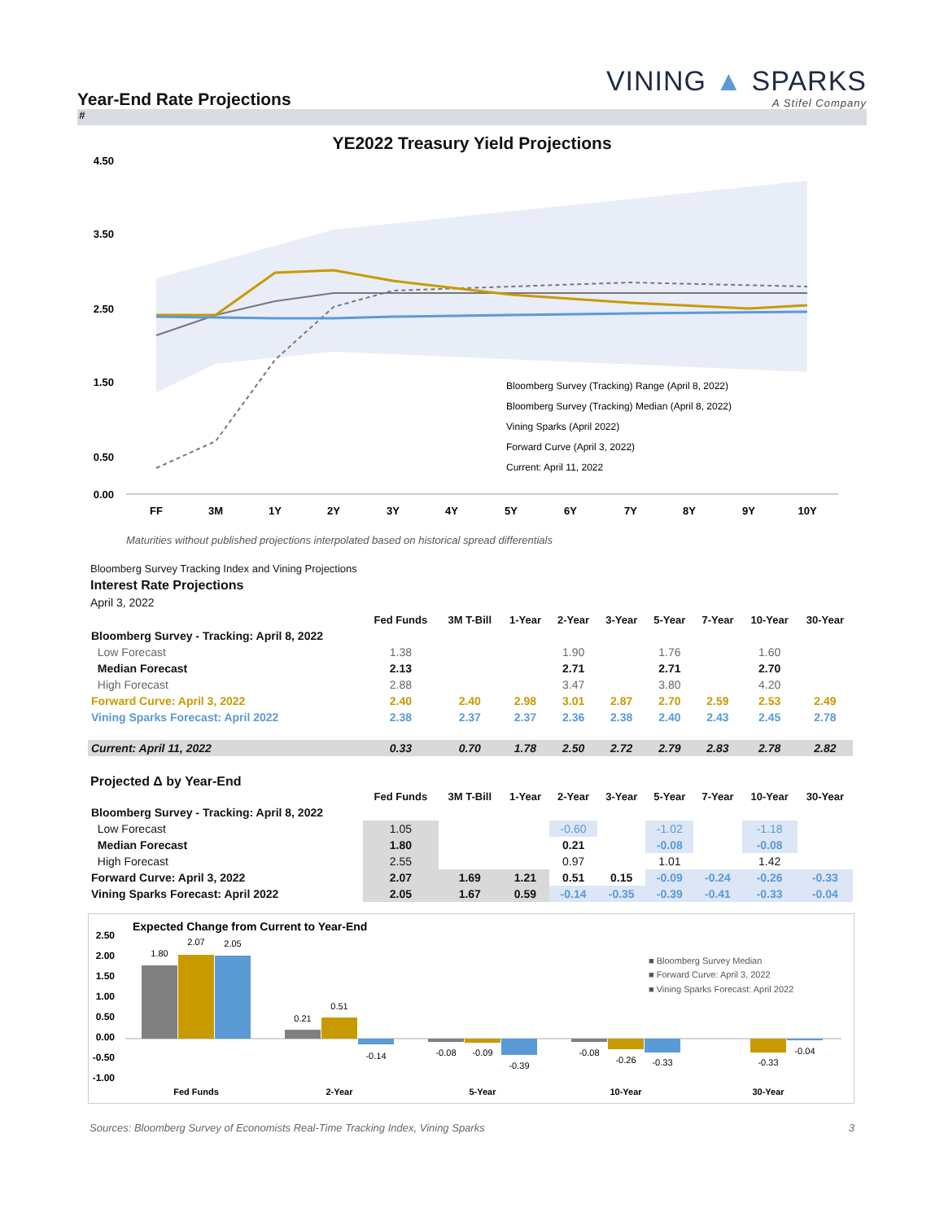Year-End Rate Projections
VINING ▲ SPARKS
A Stifel Company
#
YE2022 Treasury Yield Projections
4.50
3.50
2.50
1.50
0.50
0.00
FF
3M
1Y
2Y
3Y
4Y
5Y
6Y
7Y
8Y
9Y
10Y
Bloomberg Survey (Tracking) Range (April 8, 2022)
Bloomberg Survey (Tracking) Median (April 8, 2022)
Vining Sparks (April 2022)
Forward Curve (April 3, 2022)
Current: April 11, 2022
Maturities without published projections interpolated based on historical spread differentials
Bloomberg Survey Tracking Index and Vining Projections
Interest Rate Projections
April 3, 2022
| | Fed Funds | 3M T-Bill | 1-Year | 2-Year | 3-Year | 5-Year | 7-Year | 10-Year | 30-Year |
| --- | --- | --- | --- | --- | --- | --- | --- | --- | --- |
| Bloomberg Survey - Tracking: April 8, 2022 | | | | | | | | | |
| Low Forecast | 1.38 | | | 1.90 | | 1.76 | | 1.60 | |
| Median Forecast | 2.13 | | | 2.71 | | 2.71 | | 2.70 | |
| High Forecast | 2.88 | | | 3.47 | | 3.80 | | 4.20 | |
| Forward Curve: April 3, 2022 | 2.40 | 2.40 | 2.98 | 3.01 | 2.87 | 2.70 | 2.59 | 2.53 | 2.49 |
| Vining Sparks Forecast: April 2022 | 2.38 | 2.37 | 2.37 | 2.36 | 2.38 | 2.40 | 2.43 | 2.45 | 2.78 |
| Current: April 11, 2022 | 0.33 | 0.70 | 1.78 | 2.50 | 2.72 | 2.79 | 2.83 | 2.78 | 2.82 |
Projected Δ by Year-End
| | Fed Funds | 3M T-Bill | 1-Year | 2-Year | 3-Year | 5-Year | 7-Year | 10-Year | 30-Year |
| --- | --- | --- | --- | --- | --- | --- | --- | --- | --- |
| Bloomberg Survey - Tracking: April 8, 2022 | | | | | | | | | |
| Low Forecast | 1.05 | | | -0.60 | | -1.02 | | -1.18 | |
| Median Forecast | 1.80 | | | 0.21 | | -0.08 | | -0.08 | |
| High Forecast | 2.55 | | | 0.97 | | 1.01 | | 1.42 | |
| Forward Curve: April 3, 2022 | 2.07 | 1.69 | 1.21 | 0.51 | 0.15 | -0.09 | -0.24 | -0.26 | -0.33 |
| Vining Sparks Forecast: April 2022 | 2.05 | 1.67 | 0.59 | -0.14 | -0.35 | -0.39 | -0.41 | -0.33 | -0.04 |
Expected Change from Current to Year-End
2.50
2.00
1.50
1.00
0.50
0.00
-0.50
-1.00
1.80
2.07
2.05
0.21
0.51
-0.14
-0.08
-0.09
-0.39
-0.08
-0.26
-0.33
-0.33
-0.04
Fed Funds
2-Year
5-Year
10-Year
30-Year
■ Bloomberg Survey Median
■ Forward Curve: April 3, 2022
■ Vining Sparks Forecast: April 2022
Sources: Bloomberg Survey of Economists Real-Time Tracking Index, Vining Sparks 3